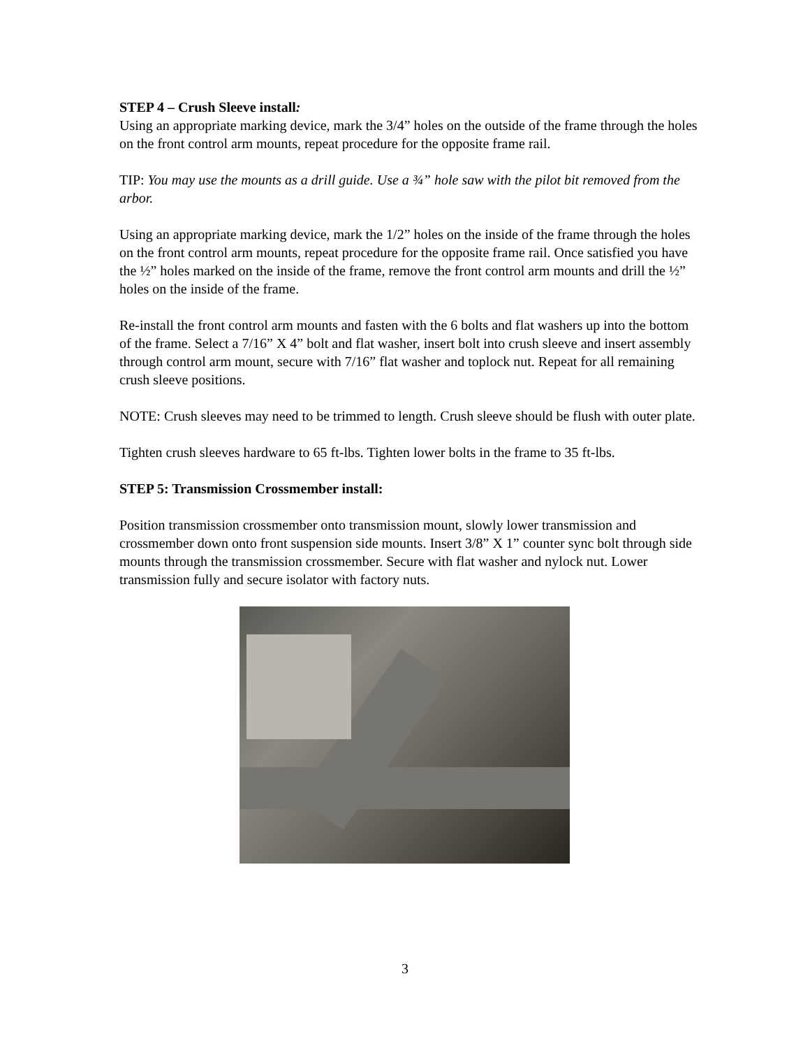STEP 4 – Crush Sleeve install:
Using an appropriate marking device, mark the 3/4” holes on the outside of the frame through the holes on the front control arm mounts, repeat procedure for the opposite frame rail.
TIP: You may use the mounts as a drill guide. Use a ¾” hole saw with the pilot bit removed from the arbor.
Using an appropriate marking device, mark the 1/2” holes on the inside of the frame through the holes on the front control arm mounts, repeat procedure for the opposite frame rail. Once satisfied you have the ½” holes marked on the inside of the frame, remove the front control arm mounts and drill the ½” holes on the inside of the frame.
Re-install the front control arm mounts and fasten with the 6 bolts and flat washers up into the bottom of the frame. Select a 7/16” X 4” bolt and flat washer, insert bolt into crush sleeve and insert assembly through control arm mount, secure with 7/16” flat washer and toplock nut. Repeat for all remaining crush sleeve positions.
NOTE: Crush sleeves may need to be trimmed to length. Crush sleeve should be flush with outer plate.
Tighten crush sleeves hardware to 65 ft-lbs. Tighten lower bolts in the frame to 35 ft-lbs.
STEP 5: Transmission Crossmember install:
Position transmission crossmember onto transmission mount, slowly lower transmission and crossmember down onto front suspension side mounts. Insert 3/8” X 1” counter sync bolt through side mounts through the transmission crossmember. Secure with flat washer and nylock nut. Lower transmission fully and secure isolator with factory nuts.
3